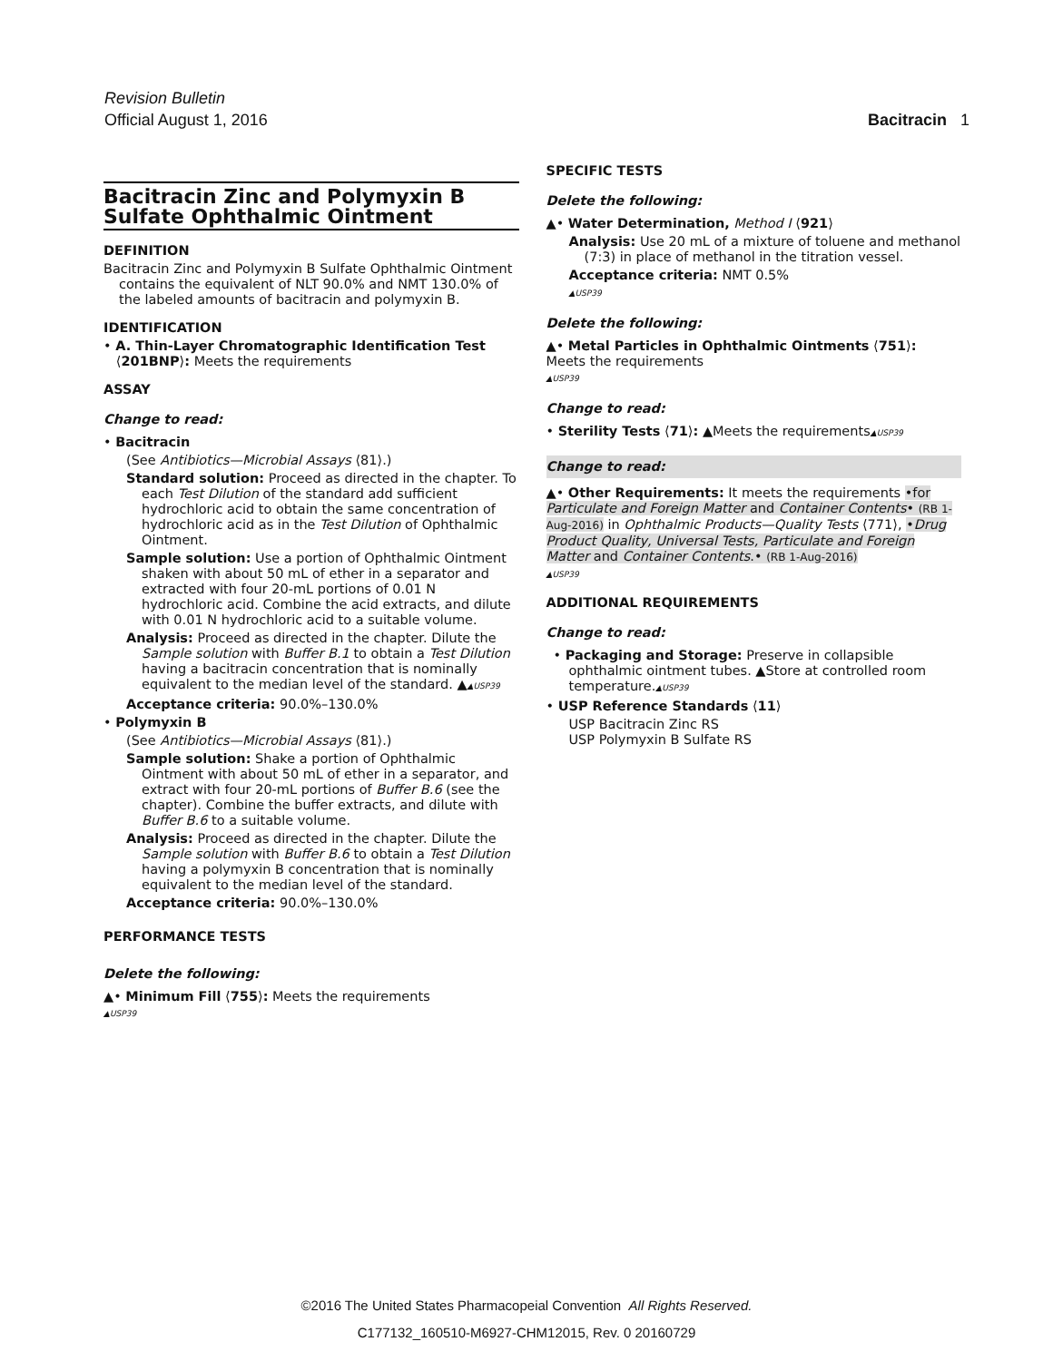Revision Bulletin
Official August 1, 2016 Bacitracin 1
Bacitracin Zinc and Polymyxin B Sulfate Ophthalmic Ointment
DEFINITION
Bacitracin Zinc and Polymyxin B Sulfate Ophthalmic Ointment contains the equivalent of NLT 90.0% and NMT 130.0% of the labeled amounts of bacitracin and polymyxin B.
IDENTIFICATION
• A. Thin-Layer Chromatographic Identification Test
⟨201BNP⟩: Meets the requirements
ASSAY
Change to read:
• Bacitracin
(See Antibiotics—Microbial Assays ⟨81⟩.)
Standard solution: Proceed as directed in the chapter. To each Test Dilution of the standard add sufficient hydrochloric acid to obtain the same concentration of hydrochloric acid as in the Test Dilution of Ophthalmic Ointment.
Sample solution: Use a portion of Ophthalmic Ointment shaken with about 50 mL of ether in a separator and extracted with four 20-mL portions of 0.01 N hydrochloric acid. Combine the acid extracts, and dilute with 0.01 N hydrochloric acid to a suitable volume.
Analysis: Proceed as directed in the chapter. Dilute the Sample solution with Buffer B.1 to obtain a Test Dilution having a bacitracin concentration that is nominally equivalent to the median level of the standard. ▲▲USP39
Acceptance criteria: 90.0%–130.0%
• Polymyxin B
(See Antibiotics—Microbial Assays ⟨81⟩.)
Sample solution: Shake a portion of Ophthalmic Ointment with about 50 mL of ether in a separator, and extract with four 20-mL portions of Buffer B.6 (see the chapter). Combine the buffer extracts, and dilute with Buffer B.6 to a suitable volume.
Analysis: Proceed as directed in the chapter. Dilute the Sample solution with Buffer B.6 to obtain a Test Dilution having a polymyxin B concentration that is nominally equivalent to the median level of the standard.
Acceptance criteria: 90.0%–130.0%
PERFORMANCE TESTS
Delete the following:
▲• Minimum Fill ⟨755⟩: Meets the requirements
▲USP39
SPECIFIC TESTS
Delete the following:
▲• Water Determination, Method I ⟨921⟩
Analysis: Use 20 mL of a mixture of toluene and methanol (7:3) in place of methanol in the titration vessel.
Acceptance criteria: NMT 0.5%
▲USP39
Delete the following:
▲• Metal Particles in Ophthalmic Ointments ⟨751⟩:
Meets the requirements
▲USP39
Change to read:
• Sterility Tests ⟨71⟩: ▲Meets the requirements▲USP39
Change to read:
▲• Other Requirements: It meets the requirements •for Particulate and Foreign Matter and Container Contents• (RB 1-Aug-2016) in Ophthalmic Products—Quality Tests ⟨771⟩, •Drug Product Quality, Universal Tests, Particulate and Foreign Matter and Container Contents.• (RB 1-Aug-2016)
▲USP39
ADDITIONAL REQUIREMENTS
Change to read:
• Packaging and Storage: Preserve in collapsible ophthalmic ointment tubes. ▲Store at controlled room temperature.▲USP39
• USP Reference Standards ⟨11⟩
USP Bacitracin Zinc RS
USP Polymyxin B Sulfate RS
©2016 The United States Pharmacopeial Convention All Rights Reserved.
C177132_160510-M6927-CHM12015, Rev. 0 20160729